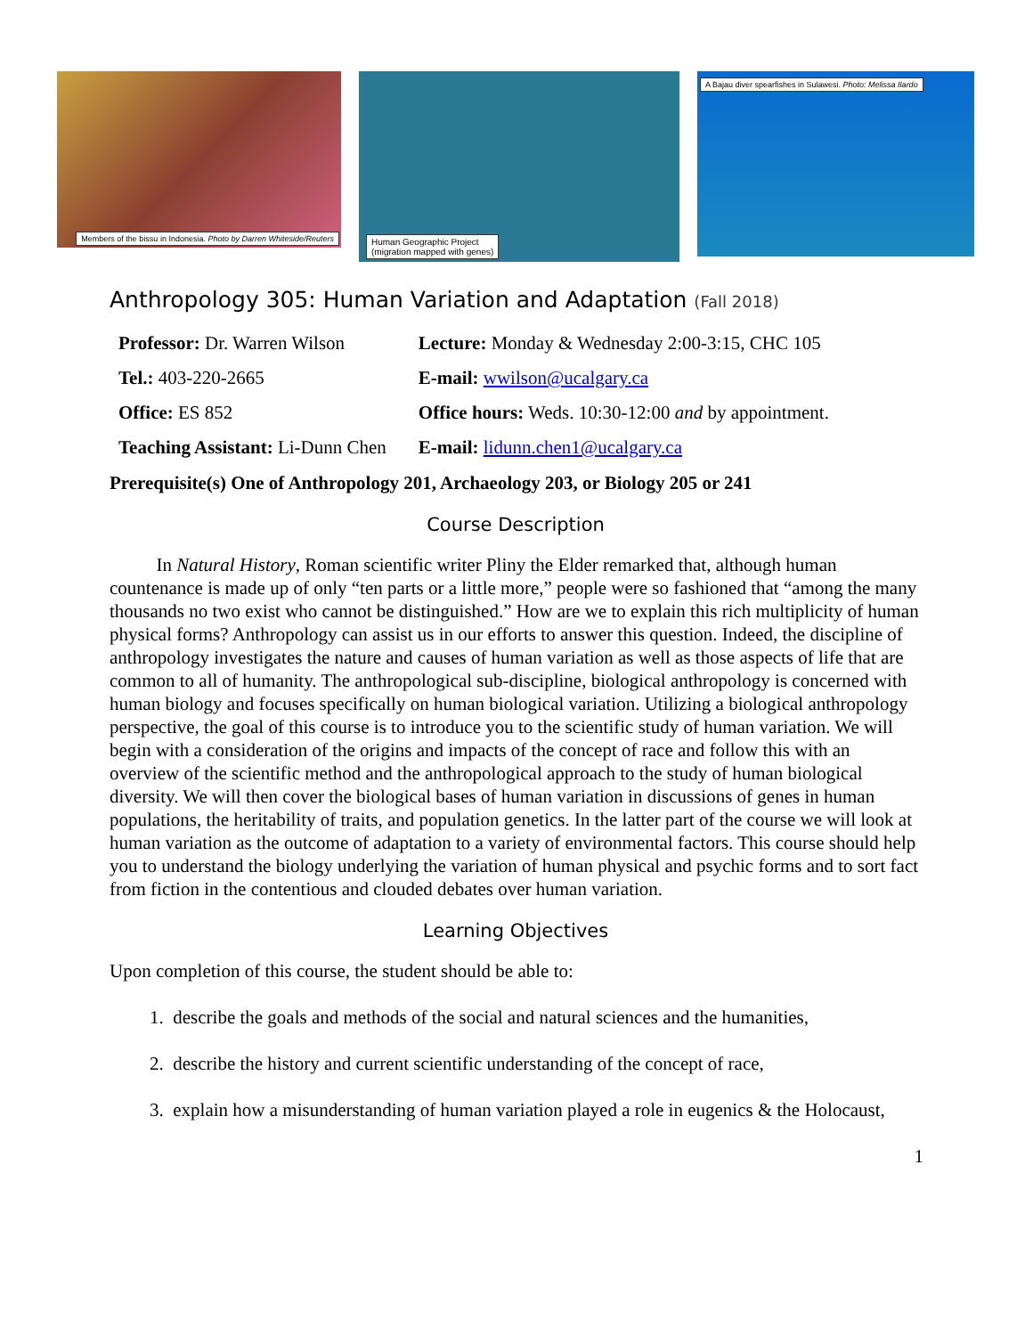Members of the bissu in Indonesia. Photo by Darren Whiteside/Reuters
Human Geographic Project
(migration mapped with genes)
A Bajau diver spearfishes in Sulawesi. Photo: Melissa Ilardo
Anthropology 305: Human Variation and Adaptation (Fall 2018)
| Professor: Dr. Warren Wilson | Lecture: Monday & Wednesday 2:00-3:15, CHC 105 |
| Tel.: 403-220-2665 | E-mail: wwilson@ucalgary.ca |
| Office: ES 852 | Office hours: Weds. 10:30-12:00 and by appointment. |
| Teaching Assistant: Li-Dunn Chen | E-mail: lidunn.chen1@ucalgary.ca |
Prerequisite(s) One of Anthropology 201, Archaeology 203, or Biology 205 or 241
Course Description
   In Natural History, Roman scientific writer Pliny the Elder remarked that, although human countenance is made up of only “ten parts or a little more,” people were so fashioned that “among the many thousands no two exist who cannot be distinguished.” How are we to explain this rich multiplicity of human physical forms? Anthropology can assist us in our efforts to answer this question. Indeed, the discipline of anthropology investigates the nature and causes of human variation as well as those aspects of life that are common to all of humanity. The anthropological sub-discipline, biological anthropology is concerned with human biology and focuses specifically on human biological variation. Utilizing a biological anthropology perspective, the goal of this course is to introduce you to the scientific study of human variation. We will begin with a consideration of the origins and impacts of the concept of race and follow this with an overview of the scientific method and the anthropological approach to the study of human biological diversity. We will then cover the biological bases of human variation in discussions of genes in human populations, the heritability of traits, and population genetics. In the latter part of the course we will look at human variation as the outcome of adaptation to a variety of environmental factors. This course should help you to understand the biology underlying the variation of human physical and psychic forms and to sort fact from fiction in the contentious and clouded debates over human variation.
Learning Objectives
Upon completion of this course, the student should be able to:
1. describe the goals and methods of the social and natural sciences and the humanities,
2. describe the history and current scientific understanding of the concept of race,
3. explain how a misunderstanding of human variation played a role in eugenics & the Holocaust,
1